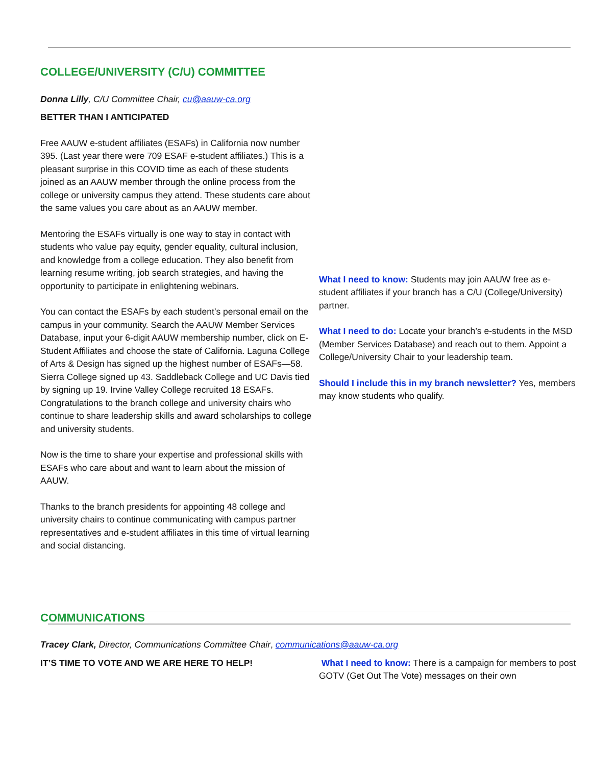COLLEGE/UNIVERSITY (C/U) COMMITTEE
Donna Lilly, C/U Committee Chair, cu@aauw-ca.org
BETTER THAN I ANTICIPATED
Free AAUW e-student affiliates (ESAFs) in California now number 395. (Last year there were 709 ESAF e-student affiliates.) This is a pleasant surprise in this COVID time as each of these students joined as an AAUW member through the online process from the college or university campus they attend. These students care about the same values you care about as an AAUW member.
Mentoring the ESAFs virtually is one way to stay in contact with students who value pay equity, gender equality, cultural inclusion, and knowledge from a college education. They also benefit from learning resume writing, job search strategies, and having the opportunity to participate in enlightening webinars.
You can contact the ESAFs by each student’s personal email on the campus in your community. Search the AAUW Member Services Database, input your 6-digit AAUW membership number, click on E-Student Affiliates and choose the state of California. Laguna College of Arts & Design has signed up the highest number of ESAFs—58. Sierra College signed up 43. Saddleback College and UC Davis tied by signing up 19. Irvine Valley College recruited 18 ESAFs. Congratulations to the branch college and university chairs who continue to share leadership skills and award scholarships to college and university students.
Now is the time to share your expertise and professional skills with ESAFs who care about and want to learn about the mission of AAUW.
Thanks to the branch presidents for appointing 48 college and university chairs to continue communicating with campus partner representatives and e-student affiliates in this time of virtual learning and social distancing.
What I need to know: Students may join AAUW free as e-student affiliates if your branch has a C/U (College/University) partner.
What I need to do: Locate your branch’s e-students in the MSD (Member Services Database) and reach out to them. Appoint a College/University Chair to your leadership team.
Should I include this in my branch newsletter? Yes, members may know students who qualify.
COMMUNICATIONS
Tracey Clark, Director, Communications Committee Chair, communications@aauw-ca.org
IT’S TIME TO VOTE AND WE ARE HERE TO HELP! What I need to know: There is a campaign for members to post GOTV (Get Out The Vote) messages on their own